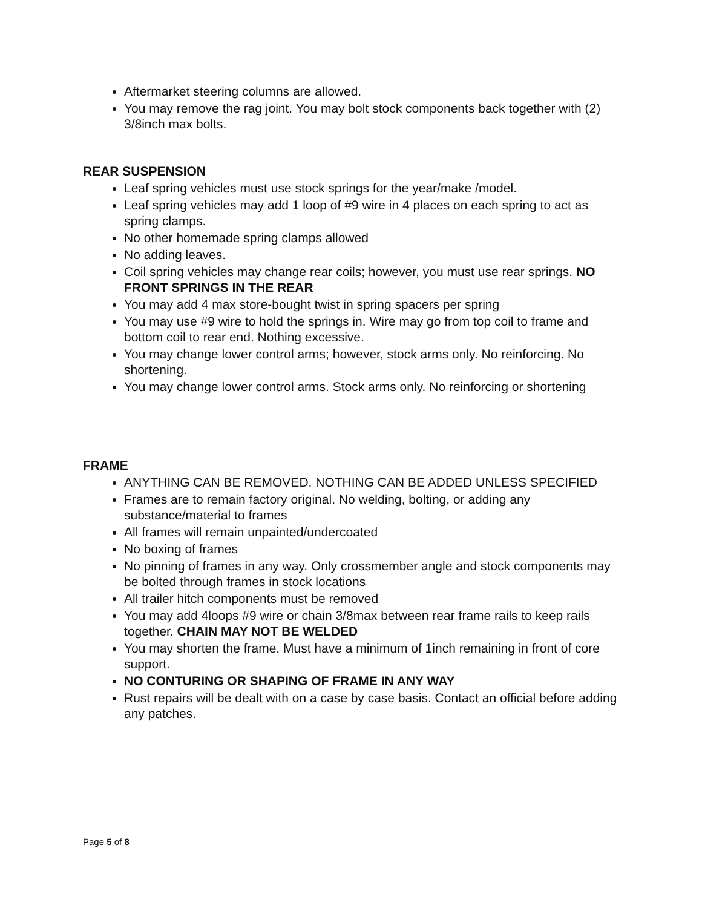Aftermarket steering columns are allowed.
You may remove the rag joint. You may bolt stock components back together with (2) 3/8inch max bolts.
REAR SUSPENSION
Leaf spring vehicles must use stock springs for the year/make /model.
Leaf spring vehicles may add 1 loop of #9 wire in 4 places on each spring to act as spring clamps.
No other homemade spring clamps allowed
No adding leaves.
Coil spring vehicles may change rear coils; however, you must use rear springs. NO FRONT SPRINGS IN THE REAR
You may add 4 max store-bought twist in spring spacers per spring
You may use #9 wire to hold the springs in. Wire may go from top coil to frame and bottom coil to rear end. Nothing excessive.
You may change lower control arms; however, stock arms only. No reinforcing. No shortening.
You may change lower control arms. Stock arms only. No reinforcing or shortening
FRAME
ANYTHING CAN BE REMOVED. NOTHING CAN BE ADDED UNLESS SPECIFIED
Frames are to remain factory original. No welding, bolting, or adding any substance/material to frames
All frames will remain unpainted/undercoated
No boxing of frames
No pinning of frames in any way. Only crossmember angle and stock components may be bolted through frames in stock locations
All trailer hitch components must be removed
You may add 4loops #9 wire or chain 3/8max between rear frame rails to keep rails together. CHAIN MAY NOT BE WELDED
You may shorten the frame. Must have a minimum of 1inch remaining in front of core support.
NO CONTURING OR SHAPING OF FRAME IN ANY WAY
Rust repairs will be dealt with on a case by case basis. Contact an official before adding any patches.
Page 5 of 8